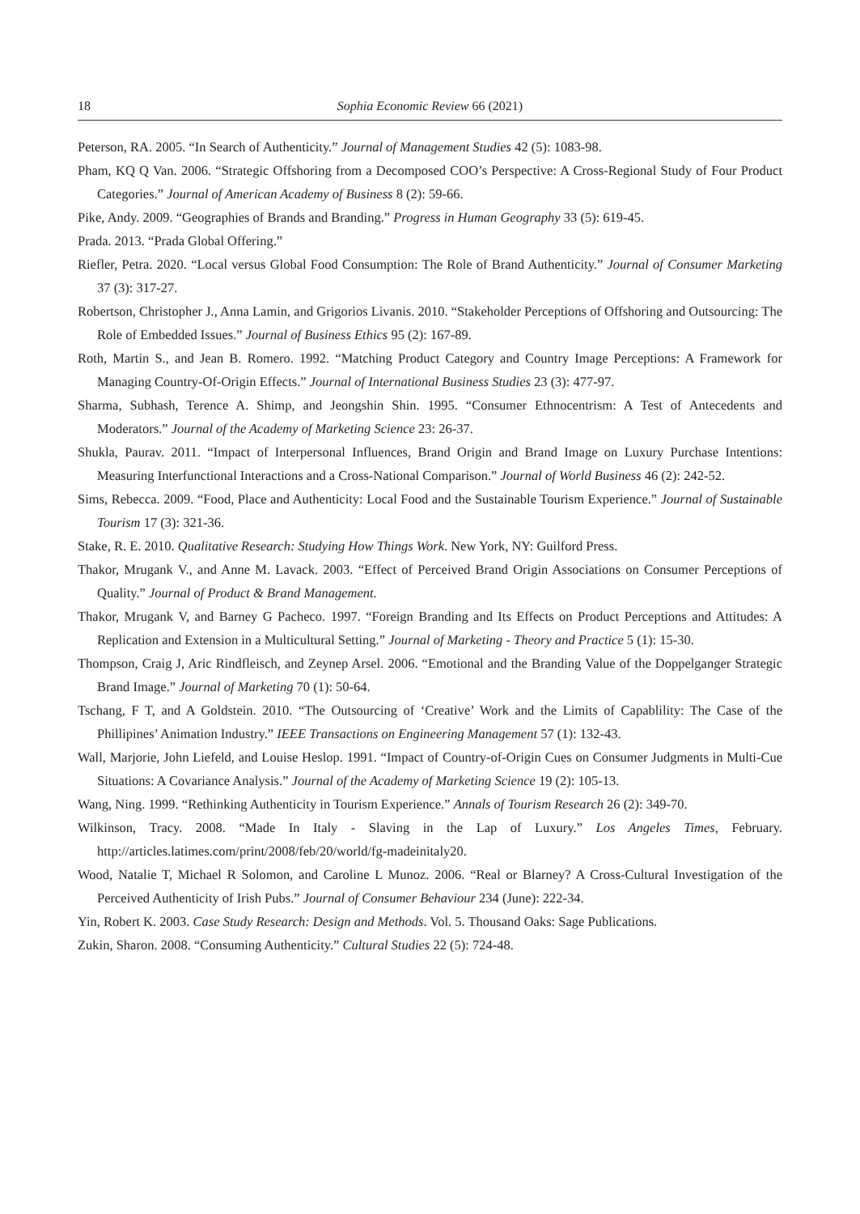18 Sophia Economic Review 66 (2021)
Peterson, RA. 2005. “In Search of Authenticity.” Journal of Management Studies 42 (5): 1083-98.
Pham, KQ Q Van. 2006. “Strategic Offshoring from a Decomposed COO’s Perspective: A Cross-Regional Study of Four Product Categories.” Journal of American Academy of Business 8 (2): 59-66.
Pike, Andy. 2009. “Geographies of Brands and Branding.” Progress in Human Geography 33 (5): 619-45.
Prada. 2013. “Prada Global Offering.”
Riefler, Petra. 2020. “Local versus Global Food Consumption: The Role of Brand Authenticity.” Journal of Consumer Marketing 37 (3): 317-27.
Robertson, Christopher J., Anna Lamin, and Grigorios Livanis. 2010. “Stakeholder Perceptions of Offshoring and Outsourcing: The Role of Embedded Issues.” Journal of Business Ethics 95 (2): 167-89.
Roth, Martin S., and Jean B. Romero. 1992. “Matching Product Category and Country Image Perceptions: A Framework for Managing Country-Of-Origin Effects.” Journal of International Business Studies 23 (3): 477-97.
Sharma, Subhash, Terence A. Shimp, and Jeongshin Shin. 1995. “Consumer Ethnocentrism: A Test of Antecedents and Moderators.” Journal of the Academy of Marketing Science 23: 26-37.
Shukla, Paurav. 2011. “Impact of Interpersonal Influences, Brand Origin and Brand Image on Luxury Purchase Intentions: Measuring Interfunctional Interactions and a Cross-National Comparison.” Journal of World Business 46 (2): 242-52.
Sims, Rebecca. 2009. “Food, Place and Authenticity: Local Food and the Sustainable Tourism Experience.” Journal of Sustainable Tourism 17 (3): 321-36.
Stake, R. E. 2010. Qualitative Research: Studying How Things Work. New York, NY: Guilford Press.
Thakor, Mrugank V., and Anne M. Lavack. 2003. “Effect of Perceived Brand Origin Associations on Consumer Perceptions of Quality.” Journal of Product & Brand Management.
Thakor, Mrugank V, and Barney G Pacheco. 1997. “Foreign Branding and Its Effects on Product Perceptions and Attitudes: A Replication and Extension in a Multicultural Setting.” Journal of Marketing - Theory and Practice 5 (1): 15-30.
Thompson, Craig J, Aric Rindfleisch, and Zeynep Arsel. 2006. “Emotional and the Branding Value of the Doppelganger Strategic Brand Image.” Journal of Marketing 70 (1): 50-64.
Tschang, F T, and A Goldstein. 2010. “The Outsourcing of ‘Creative’ Work and the Limits of Capablility: The Case of the Phillipines’ Animation Industry.” IEEE Transactions on Engineering Management 57 (1): 132-43.
Wall, Marjorie, John Liefeld, and Louise Heslop. 1991. “Impact of Country-of-Origin Cues on Consumer Judgments in Multi-Cue Situations: A Covariance Analysis.” Journal of the Academy of Marketing Science 19 (2): 105-13.
Wang, Ning. 1999. “Rethinking Authenticity in Tourism Experience.” Annals of Tourism Research 26 (2): 349-70.
Wilkinson, Tracy. 2008. “Made In Italy - Slaving in the Lap of Luxury.” Los Angeles Times, February. http://articles.latimes.com/print/2008/feb/20/world/fg-madeinitaly20.
Wood, Natalie T, Michael R Solomon, and Caroline L Munoz. 2006. “Real or Blarney? A Cross-Cultural Investigation of the Perceived Authenticity of Irish Pubs.” Journal of Consumer Behaviour 234 (June): 222-34.
Yin, Robert K. 2003. Case Study Research: Design and Methods. Vol. 5. Thousand Oaks: Sage Publications.
Zukin, Sharon. 2008. “Consuming Authenticity.” Cultural Studies 22 (5): 724-48.